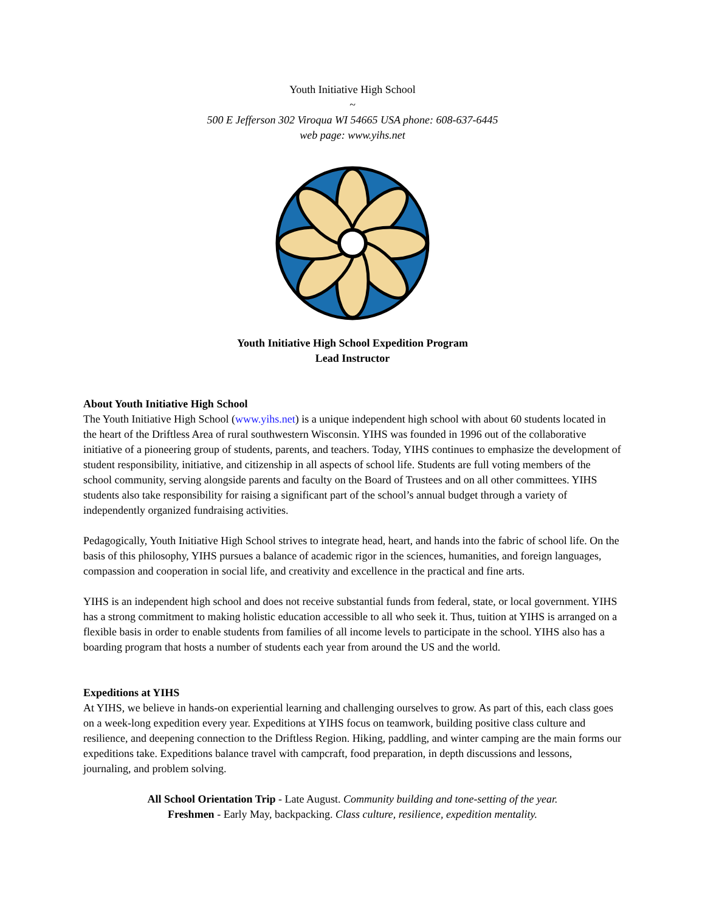Youth Initiative High School
~
500 E Jefferson 302 Viroqua WI 54665 USA phone: 608-637-6445
web page: www.yihs.net
Youth Initiative High School Expedition Program
Lead Instructor
About Youth Initiative High School
The Youth Initiative High School (www.yihs.net) is a unique independent high school with about 60 students located in the heart of the Driftless Area of rural southwestern Wisconsin. YIHS was founded in 1996 out of the collaborative initiative of a pioneering group of students, parents, and teachers. Today, YIHS continues to emphasize the development of student responsibility, initiative, and citizenship in all aspects of school life. Students are full voting members of the school community, serving alongside parents and faculty on the Board of Trustees and on all other committees. YIHS students also take responsibility for raising a significant part of the school’s annual budget through a variety of independently organized fundraising activities.
Pedagogically, Youth Initiative High School strives to integrate head, heart, and hands into the fabric of school life. On the basis of this philosophy, YIHS pursues a balance of academic rigor in the sciences, humanities, and foreign languages, compassion and cooperation in social life, and creativity and excellence in the practical and fine arts.
YIHS is an independent high school and does not receive substantial funds from federal, state, or local government. YIHS has a strong commitment to making holistic education accessible to all who seek it. Thus, tuition at YIHS is arranged on a flexible basis in order to enable students from families of all income levels to participate in the school. YIHS also has a boarding program that hosts a number of students each year from around the US and the world.
Expeditions at YIHS
At YIHS, we believe in hands-on experiential learning and challenging ourselves to grow. As part of this, each class goes on a week-long expedition every year. Expeditions at YIHS focus on teamwork, building positive class culture and resilience, and deepening connection to the Driftless Region. Hiking, paddling, and winter camping are the main forms our expeditions take. Expeditions balance travel with campcraft, food preparation, in depth discussions and lessons, journaling, and problem solving.
All School Orientation Trip - Late August. Community building and tone-setting of the year.
Freshmen - Early May, backpacking. Class culture, resilience, expedition mentality.